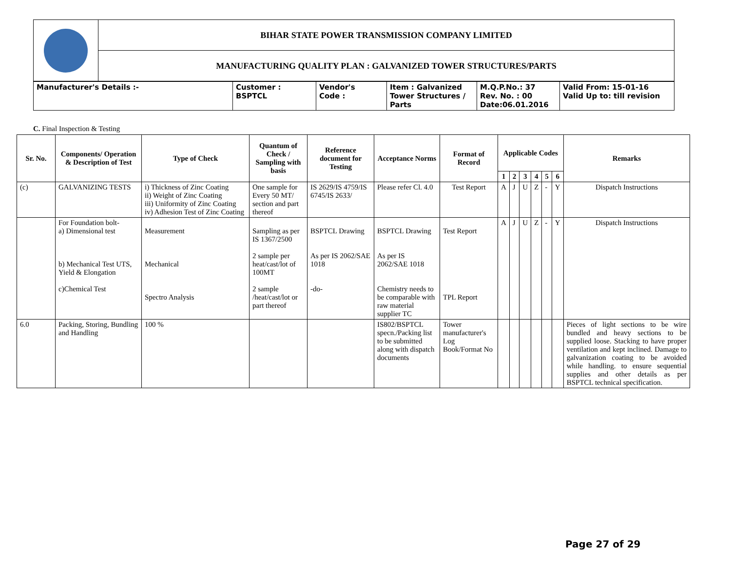| | BIHAR STATE POWER TRANSMISSION COMPANY LIMITED |
| | MANUFACTURING QUALITY PLAN : GALVANIZED TOWER STRUCTURES/PARTS |
| Manufacturer's Details :- | Customer : BSPTCL | Vendor's Code : | Item : Galvanized Tower Structures / Parts | M.Q.P.No.: 37 Rev. No. : 00 Date:06.01.2016 | Valid From: 15-01-16 Valid Up to: till revision |
C. Final Inspection & Testing
| Sr. No. | Components/ Operation & Description of Test | Type of Check | Quantum of Check / Sampling with basis | Reference document for Testing | Acceptance Norms | Format of Record | Applicable Codes | | | | | | Remarks |
| --- | --- | --- | --- | --- | --- | --- | --- | --- | --- | --- | --- | --- | --- |
| | | | | | | | 1 | 2 | 3 | 4 | 5 | 6 | |
| (c) | GALVANIZING TESTS | i) Thickness of Zinc Coating ii) Weight of Zinc Coating iii) Uniformity of Zinc Coating iv) Adhesion Test of Zinc Coating | One sample for Every 50 MT/ section and part thereof | IS 2629/IS 4759/IS 6745/IS 2633/ | Please refer Cl. 4.0 | Test Report | A | J | U | Z | - | Y | Dispatch Instructions |
| | For Foundation bolt- a) Dimensional test b) Mechanical Test UTS, Yield & Elongation c)Chemical Test | Measurement Mechanical Spectro Analysis | Sampling as per IS 1367/2500 2 sample per heat/cast/lot of 100MT 2 sample /heat/cast/lot or part thereof | BSPTCL Drawing As per IS 2062/SAE 1018 -do- | BSPTCL Drawing As per IS 2062/SAE 1018 Chemistry needs to be comparable with raw material supplier TC | Test Report TPL Report | A | J | U | Z | - | Y | Dispatch Instructions |
| 6.0 | Packing, Storing, Bundling and Handling | 100 % | | | IS802/BSPTCL specn./Packing list to be submitted along with dispatch documents | Tower manufacturer's Log Book/Format No | | | | | | | Pieces of light sections to be wire bundled and heavy sections to be supplied loose. Stacking to have proper ventilation and kept inclined. Damage to galvanization coating to be avoided while handling. to ensure sequential supplies and other details as per BSPTCL technical specification. |
Page 27 of 29